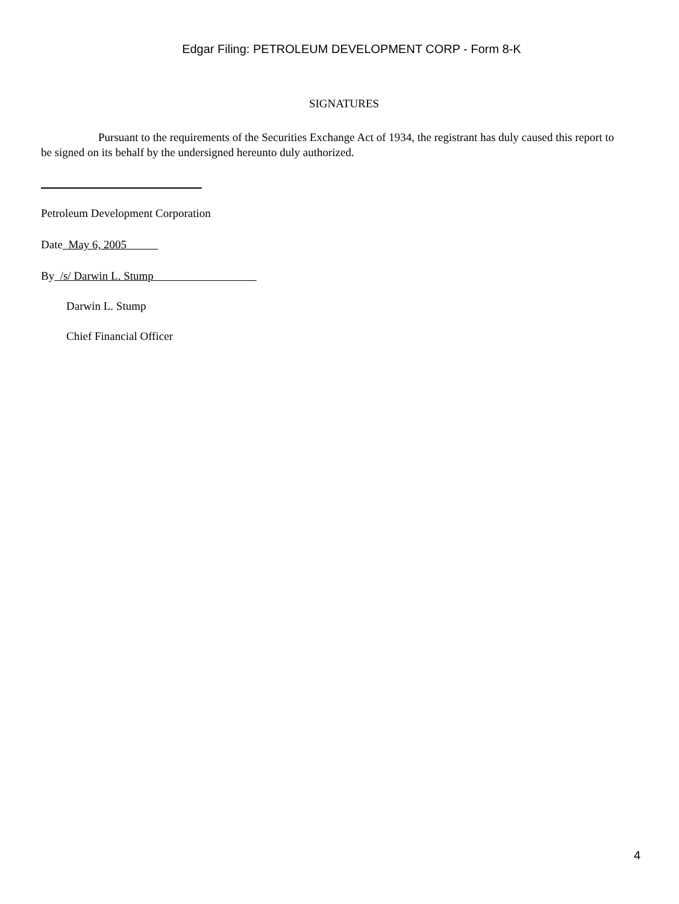Edgar Filing: PETROLEUM DEVELOPMENT CORP - Form 8-K
SIGNATURES
Pursuant to the requirements of the Securities Exchange Act of 1934, the registrant has duly caused this report to be signed on its behalf by the undersigned hereunto duly authorized.
Petroleum Development Corporation
Date May 6, 2005
By /s/ Darwin L. Stump
Darwin L. Stump
Chief Financial Officer
4